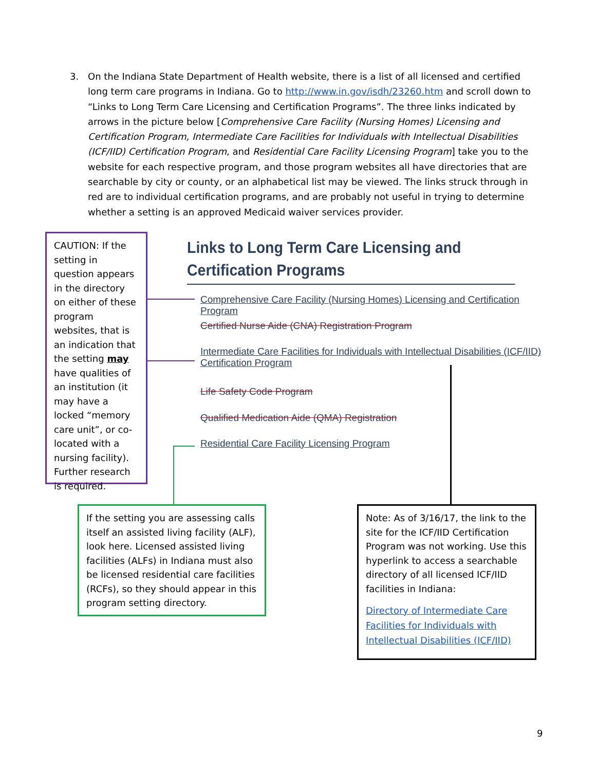3. On the Indiana State Department of Health website, there is a list of all licensed and certified long term care programs in Indiana. Go to http://www.in.gov/isdh/23260.htm and scroll down to “Links to Long Term Care Licensing and Certification Programs”. The three links indicated by arrows in the picture below [Comprehensive Care Facility (Nursing Homes) Licensing and Certification Program, Intermediate Care Facilities for Individuals with Intellectual Disabilities (ICF/IID) Certification Program, and Residential Care Facility Licensing Program] take you to the website for each respective program, and those program websites all have directories that are searchable by city or county, or an alphabetical list may be viewed. The links struck through in red are to individual certification programs, and are probably not useful in trying to determine whether a setting is an approved Medicaid waiver services provider.
CAUTION: If the setting in question appears in the directory on either of these program websites, that is an indication that the setting may have qualities of an institution (it may have a locked “memory care unit”, or co-located with a nursing facility). Further research is required.
Links to Long Term Care Licensing and Certification Programs
Comprehensive Care Facility (Nursing Homes) Licensing and Certification Program
Certified Nurse Aide (CNA) Registration Program
Intermediate Care Facilities for Individuals with Intellectual Disabilities (ICF/IID)
Certification Program
Life Safety Code Program
Qualified Medication Aide (QMA) Registration
Residential Care Facility Licensing Program
If the setting you are assessing calls itself an assisted living facility (ALF), look here. Licensed assisted living facilities (ALFs) in Indiana must also be licensed residential care facilities (RCFs), so they should appear in this program setting directory.
Note: As of 3/16/17, the link to the site for the ICF/IID Certification Program was not working. Use this hyperlink to access a searchable directory of all licensed ICF/IID facilities in Indiana:
Directory of Intermediate Care Facilities for Individuals with Intellectual Disabilities (ICF/IID)
9